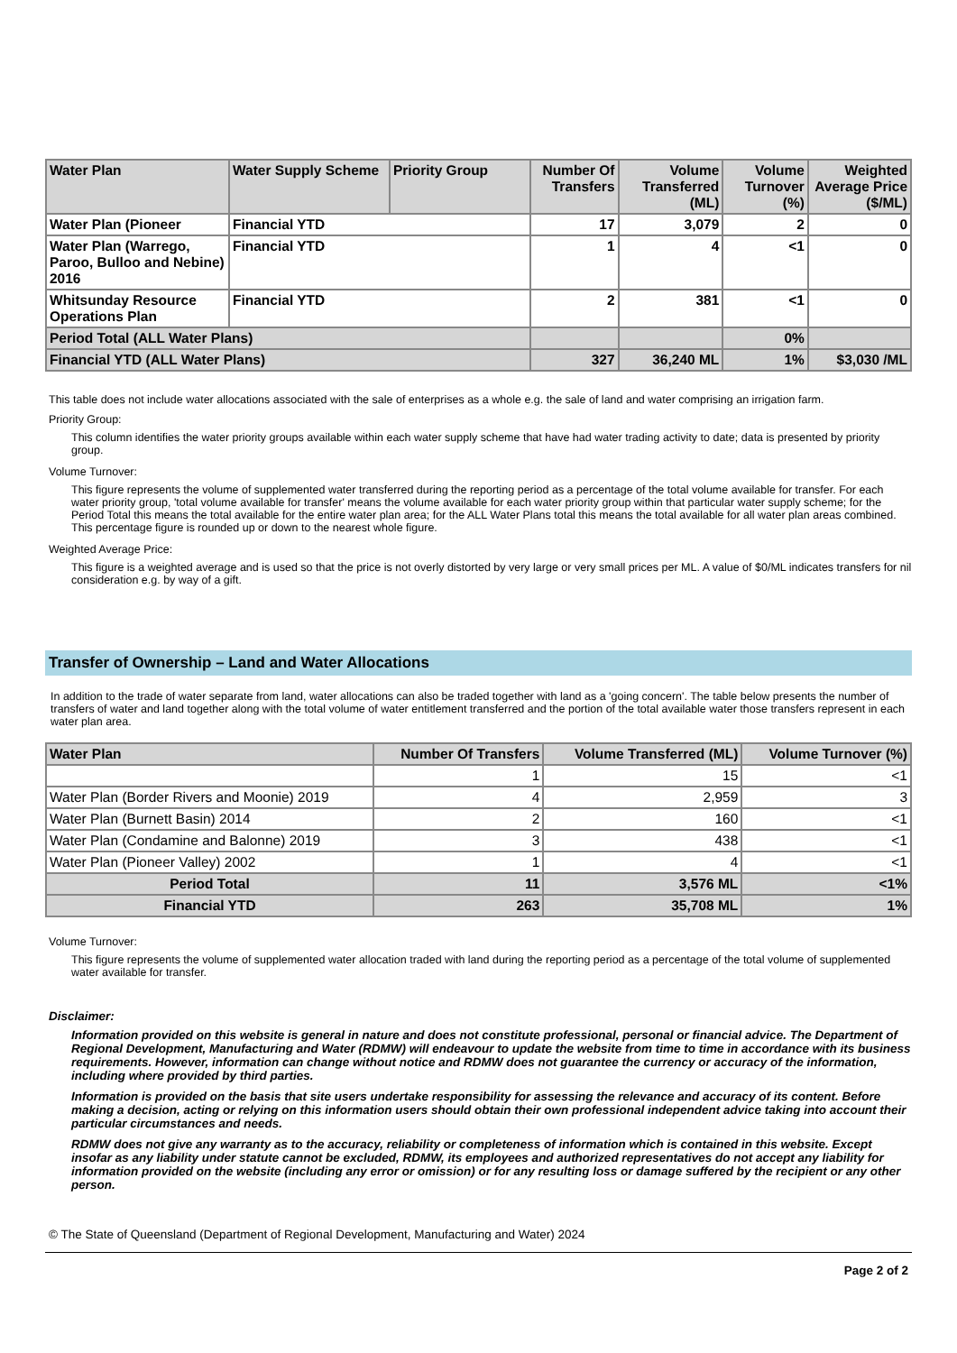| Water Plan | Water Supply Scheme | Priority Group | Number Of Transfers | Volume Transferred (ML) | Volume Turnover (%) | Weighted Average Price ($/ML) |
| --- | --- | --- | --- | --- | --- | --- |
| Water Plan (Pioneer | Financial YTD | | 17 | 3,079 | 2 | 0 |
| Water Plan (Warrego, Paroo, Bulloo and Nebine) 2016 | Financial YTD | | 1 | 4 | <1 | 0 |
| Whitsunday Resource Operations Plan | Financial YTD | | 2 | 381 | <1 | 0 |
| Period Total (ALL Water Plans) | | | | | 0% | |
| Financial YTD (ALL Water Plans) | | | 327 | 36,240 ML | 1% | $3,030 /ML |
This table does not include water allocations associated with the sale of enterprises as a whole e.g. the sale of land and water comprising an irrigation farm.
Priority Group:
This column identifies the water priority groups available within each water supply scheme that have had water trading activity to date; data is presented by priority group.
Volume Turnover:
This figure represents the volume of supplemented water transferred during the reporting period as a percentage of the total volume available for transfer. For each water priority group, 'total volume available for transfer' means the volume available for each water priority group within that particular water supply scheme; for the Period Total this means the total available for the entire water plan area; for the ALL Water Plans total this means the total available for all water plan areas combined. This percentage figure is rounded up or down to the nearest whole figure.
Weighted Average Price:
This figure is a weighted average and is used so that the price is not overly distorted by very large or very small prices per ML. A value of $0/ML indicates transfers for nil consideration e.g. by way of a gift.
Transfer of Ownership – Land and Water Allocations
In addition to the trade of water separate from land, water allocations can also be traded together with land as a 'going concern'. The table below presents the number of transfers of water and land together along with the total volume of water entitlement transferred and the portion of the total available water those transfers represent in each water plan area.
| Water Plan | Number Of Transfers | Volume Transferred (ML) | Volume Turnover (%) |
| --- | --- | --- | --- |
| | 1 | 15 | <1 |
| Water Plan (Border Rivers and Moonie) 2019 | 4 | 2,959 | 3 |
| Water Plan (Burnett Basin) 2014 | 2 | 160 | <1 |
| Water Plan (Condamine and Balonne) 2019 | 3 | 438 | <1 |
| Water Plan (Pioneer Valley) 2002 | 1 | 4 | <1 |
| Period Total | 11 | 3,576 ML | <1% |
| Financial YTD | 263 | 35,708 ML | 1% |
Volume Turnover:
This figure represents the volume of supplemented water allocation traded with land during the reporting period as a percentage of the total volume of supplemented water available for transfer.
Disclaimer:
Information provided on this website is general in nature and does not constitute professional, personal or financial advice. The Department of Regional Development, Manufacturing and Water (RDMW) will endeavour to update the website from time to time in accordance with its business requirements. However, information can change without notice and RDMW does not guarantee the currency or accuracy of the information, including where provided by third parties.
Information is provided on the basis that site users undertake responsibility for assessing the relevance and accuracy of its content. Before making a decision, acting or relying on this information users should obtain their own professional independent advice taking into account their particular circumstances and needs.
RDMW does not give any warranty as to the accuracy, reliability or completeness of information which is contained in this website. Except insofar as any liability under statute cannot be excluded, RDMW, its employees and authorized representatives do not accept any liability for information provided on the website (including any error or omission) or for any resulting loss or damage suffered by the recipient or any other person.
© The State of Queensland (Department of Regional Development, Manufacturing and Water) 2024
Page 2 of 2